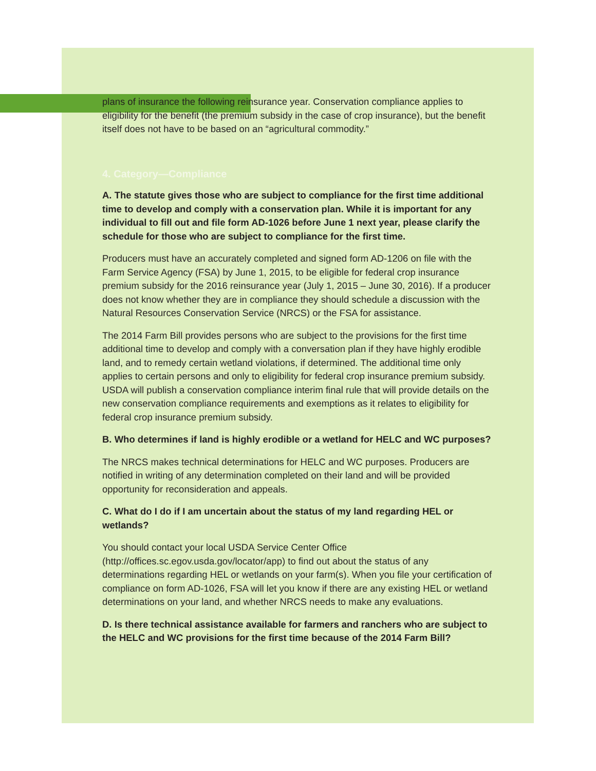plans of insurance the following reinsurance year. Conservation compliance applies to eligibility for the benefit (the premium subsidy in the case of crop insurance), but the benefit itself does not have to be based on an “agricultural commodity.”
4. Category—Compliance
A. The statute gives those who are subject to compliance for the first time additional time to develop and comply with a conservation plan. While it is important for any individual to fill out and file form AD-1026 before June 1 next year, please clarify the schedule for those who are subject to compliance for the first time.
Producers must have an accurately completed and signed form AD-1206 on file with the Farm Service Agency (FSA) by June 1, 2015, to be eligible for federal crop insurance premium subsidy for the 2016 reinsurance year (July 1, 2015 – June 30, 2016). If a producer does not know whether they are in compliance they should schedule a discussion with the Natural Resources Conservation Service (NRCS) or the FSA for assistance.
The 2014 Farm Bill provides persons who are subject to the provisions for the first time additional time to develop and comply with a conversation plan if they have highly erodible land, and to remedy certain wetland violations, if determined. The additional time only applies to certain persons and only to eligibility for federal crop insurance premium subsidy. USDA will publish a conservation compliance interim final rule that will provide details on the new conservation compliance requirements and exemptions as it relates to eligibility for federal crop insurance premium subsidy.
B. Who determines if land is highly erodible or a wetland for HELC and WC purposes?
The NRCS makes technical determinations for HELC and WC purposes. Producers are notified in writing of any determination completed on their land and will be provided opportunity for reconsideration and appeals.
C. What do I do if I am uncertain about the status of my land regarding HEL or wetlands?
You should contact your local USDA Service Center Office (http://offices.sc.egov.usda.gov/locator/app) to find out about the status of any determinations regarding HEL or wetlands on your farm(s). When you file your certification of compliance on form AD-1026, FSA will let you know if there are any existing HEL or wetland determinations on your land, and whether NRCS needs to make any evaluations.
D. Is there technical assistance available for farmers and ranchers who are subject to the HELC and WC provisions for the first time because of the 2014 Farm Bill?